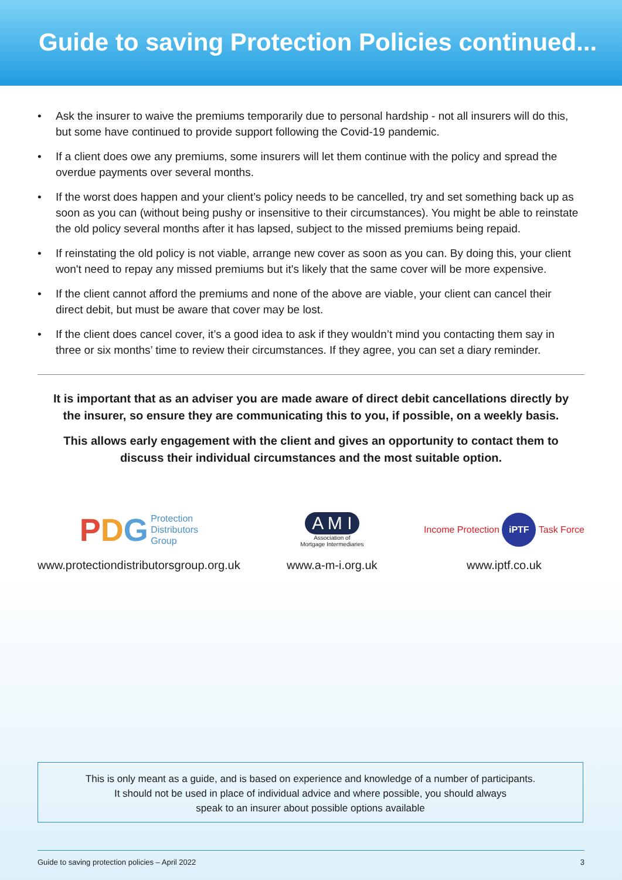Guide to saving Protection Policies continued...
• Ask the insurer to waive the premiums temporarily due to personal hardship - not all insurers will do this, but some have continued to provide support following the Covid-19 pandemic.
• If a client does owe any premiums, some insurers will let them continue with the policy and spread the overdue payments over several months.
• If the worst does happen and your client’s policy needs to be cancelled, try and set something back up as soon as you can (without being pushy or insensitive to their circumstances). You might be able to reinstate the old policy several months after it has lapsed, subject to the missed premiums being repaid.
• If reinstating the old policy is not viable, arrange new cover as soon as you can. By doing this, your client won't need to repay any missed premiums but it's likely that the same cover will be more expensive.
• If the client cannot afford the premiums and none of the above are viable, your client can cancel their direct debit, but must be aware that cover may be lost.
• If the client does cancel cover, it’s a good idea to ask if they wouldn’t mind you contacting them say in three or six months’ time to review their circumstances. If they agree, you can set a diary reminder.
It is important that as an adviser you are made aware of direct debit cancellations directly by the insurer, so ensure they are communicating this to you, if possible, on a weekly basis.
This allows early engagement with the client and gives an opportunity to contact them to discuss their individual circumstances and the most suitable option.
P D G Protection
Distributors
Group
www.protectiondistributorsgroup.org.uk
A M I
Association of
Mortgage Intermediaries
www.a-m-i.org.uk
Income Protection iPTF Task Force
www.iptf.co.uk
This is only meant as a guide, and is based on experience and knowledge of a number of participants.
It should not be used in place of individual advice and where possible, you should always
speak to an insurer about possible options available
Guide to saving protection policies – April 2022 3